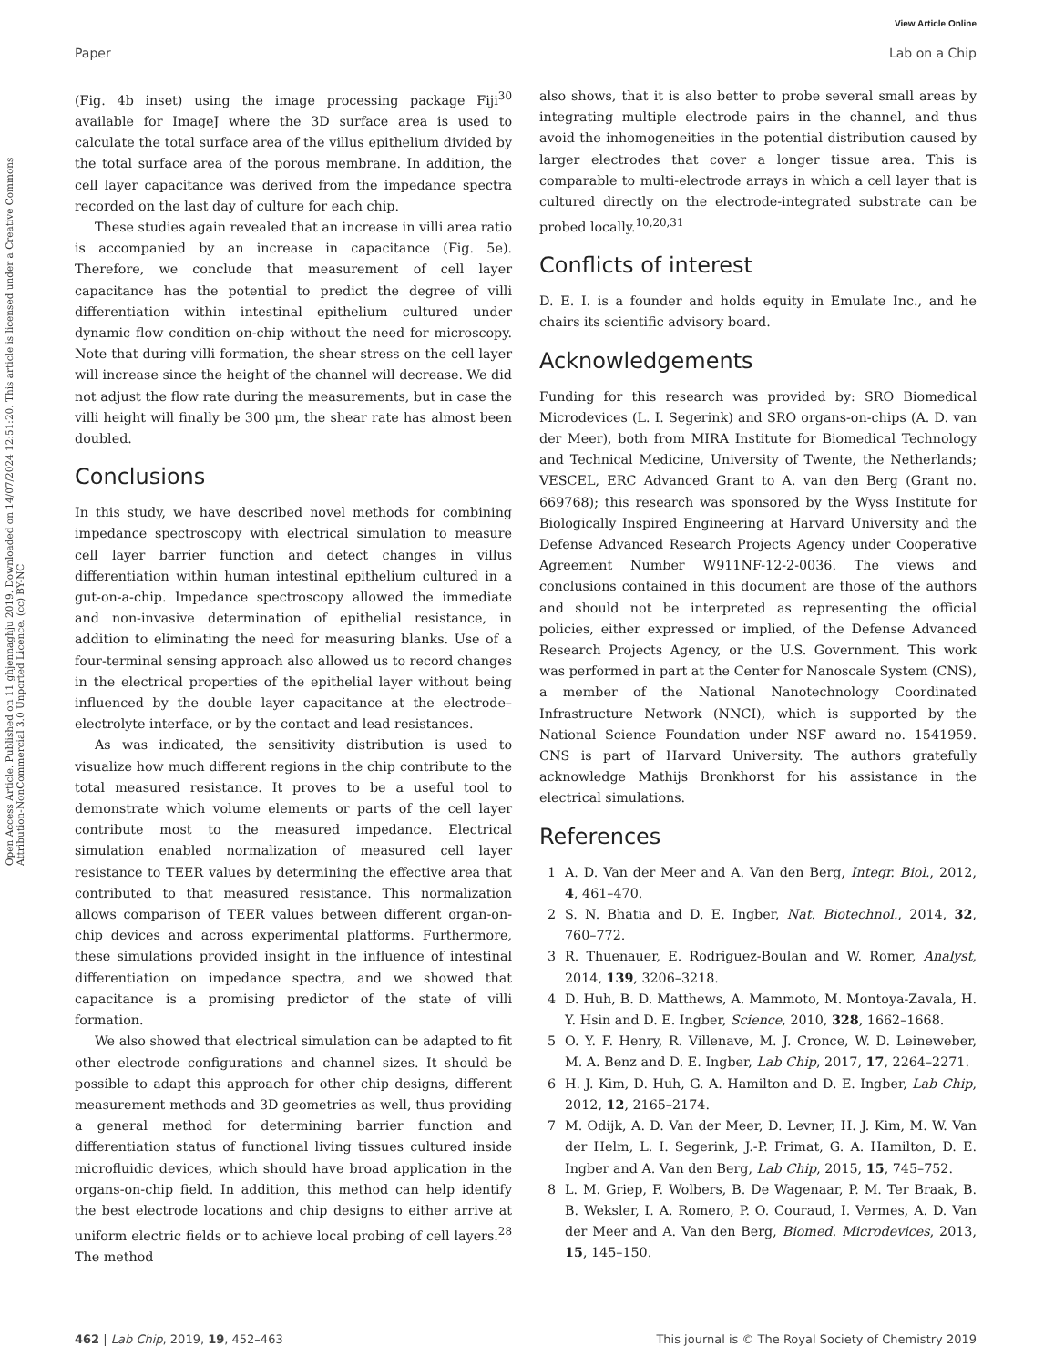View Article Online
Paper Lab on a Chip
Open Access Article. Published on 11 ghjennaghju 2019. Downloaded on 14/07/2024 12:51:20. This article is licensed under a Creative Commons Attribution-NonCommercial 3.0 Unported Licence. (cc) BY-NC
(Fig. 4b inset) using the image processing package Fiji<sup>30</sup> available for ImageJ where the 3D surface area is used to calculate the total surface area of the villus epithelium divided by the total surface area of the porous membrane. In addition, the cell layer capacitance was derived from the impedance spectra recorded on the last day of culture for each chip.
These studies again revealed that an increase in villi area ratio is accompanied by an increase in capacitance (Fig. 5e). Therefore, we conclude that measurement of cell layer capacitance has the potential to predict the degree of villi differentiation within intestinal epithelium cultured under dynamic flow condition on-chip without the need for microscopy. Note that during villi formation, the shear stress on the cell layer will increase since the height of the channel will decrease. We did not adjust the flow rate during the measurements, but in case the villi height will finally be 300 μm, the shear rate has almost been doubled.
Conclusions
In this study, we have described novel methods for combining impedance spectroscopy with electrical simulation to measure cell layer barrier function and detect changes in villus differentiation within human intestinal epithelium cultured in a gut-on-a-chip. Impedance spectroscopy allowed the immediate and non-invasive determination of epithelial resistance, in addition to eliminating the need for measuring blanks. Use of a four-terminal sensing approach also allowed us to record changes in the electrical properties of the epithelial layer without being influenced by the double layer capacitance at the electrode–electrolyte interface, or by the contact and lead resistances.
As was indicated, the sensitivity distribution is used to visualize how much different regions in the chip contribute to the total measured resistance. It proves to be a useful tool to demonstrate which volume elements or parts of the cell layer contribute most to the measured impedance. Electrical simulation enabled normalization of measured cell layer resistance to TEER values by determining the effective area that contributed to that measured resistance. This normalization allows comparison of TEER values between different organ-on-chip devices and across experimental platforms. Furthermore, these simulations provided insight in the influence of intestinal differentiation on impedance spectra, and we showed that capacitance is a promising predictor of the state of villi formation.
We also showed that electrical simulation can be adapted to fit other electrode configurations and channel sizes. It should be possible to adapt this approach for other chip designs, different measurement methods and 3D geometries as well, thus providing a general method for determining barrier function and differentiation status of functional living tissues cultured inside microfluidic devices, which should have broad application in the organs-on-chip field. In addition, this method can help identify the best electrode locations and chip designs to either arrive at uniform electric fields or to achieve local probing of cell layers.<sup>28</sup> The method
also shows, that it is also better to probe several small areas by integrating multiple electrode pairs in the channel, and thus avoid the inhomogeneities in the potential distribution caused by larger electrodes that cover a longer tissue area. This is comparable to multi-electrode arrays in which a cell layer that is cultured directly on the electrode-integrated substrate can be probed locally.<sup>10,20,31</sup>
Conflicts of interest
D. E. I. is a founder and holds equity in Emulate Inc., and he chairs its scientific advisory board.
Acknowledgements
Funding for this research was provided by: SRO Biomedical Microdevices (L. I. Segerink) and SRO organs-on-chips (A. D. van der Meer), both from MIRA Institute for Biomedical Technology and Technical Medicine, University of Twente, the Netherlands; VESCEL, ERC Advanced Grant to A. van den Berg (Grant no. 669768); this research was sponsored by the Wyss Institute for Biologically Inspired Engineering at Harvard University and the Defense Advanced Research Projects Agency under Cooperative Agreement Number W911NF-12-2-0036. The views and conclusions contained in this document are those of the authors and should not be interpreted as representing the official policies, either expressed or implied, of the Defense Advanced Research Projects Agency, or the U.S. Government. This work was performed in part at the Center for Nanoscale System (CNS), a member of the National Nanotechnology Coordinated Infrastructure Network (NNCI), which is supported by the National Science Foundation under NSF award no. 1541959. CNS is part of Harvard University. The authors gratefully acknowledge Mathijs Bronkhorst for his assistance in the electrical simulations.
References
1 A. D. Van der Meer and A. Van den Berg, Integr. Biol., 2012, 4, 461–470.
2 S. N. Bhatia and D. E. Ingber, Nat. Biotechnol., 2014, 32, 760–772.
3 R. Thuenauer, E. Rodriguez-Boulan and W. Romer, Analyst, 2014, 139, 3206–3218.
4 D. Huh, B. D. Matthews, A. Mammoto, M. Montoya-Zavala, H. Y. Hsin and D. E. Ingber, Science, 2010, 328, 1662–1668.
5 O. Y. F. Henry, R. Villenave, M. J. Cronce, W. D. Leineweber, M. A. Benz and D. E. Ingber, Lab Chip, 2017, 17, 2264–2271.
6 H. J. Kim, D. Huh, G. A. Hamilton and D. E. Ingber, Lab Chip, 2012, 12, 2165–2174.
7 M. Odijk, A. D. Van der Meer, D. Levner, H. J. Kim, M. W. Van der Helm, L. I. Segerink, J.-P. Frimat, G. A. Hamilton, D. E. Ingber and A. Van den Berg, Lab Chip, 2015, 15, 745–752.
8 L. M. Griep, F. Wolbers, B. De Wagenaar, P. M. Ter Braak, B. B. Weksler, I. A. Romero, P. O. Couraud, I. Vermes, A. D. Van der Meer and A. Van den Berg, Biomed. Microdevices, 2013, 15, 145–150.
462 | Lab Chip, 2019, 19, 452–463 This journal is © The Royal Society of Chemistry 2019